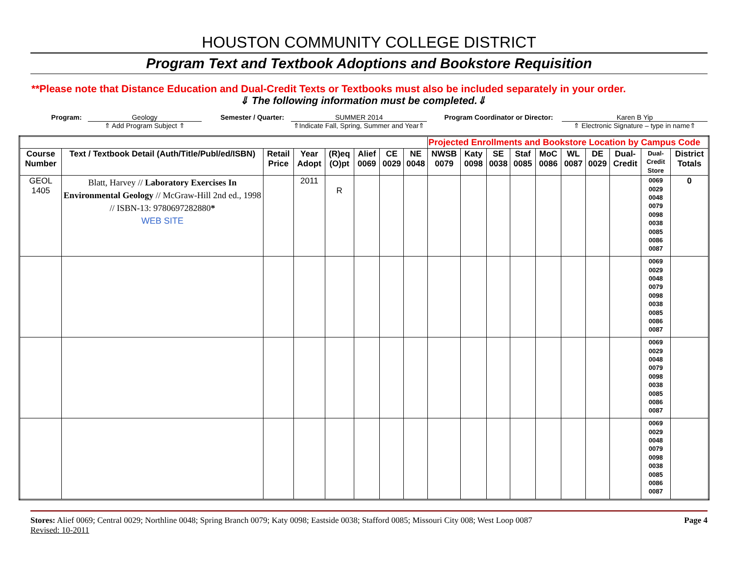HOUSTON COMMUNITY COLLEGE DISTRICT
Program Text and Textbook Adoptions and Bookstore Requisition
**Please note that Distance Education and Dual-Credit Texts or Textbooks must also be included separately in your order.
⇓ The following information must be completed.⇓
Program: Geology
⇑ Add Program Subject ⇑
Semester / Quarter: SUMMER 2014
⇑Indicate Fall, Spring, Summer and Year⇑
Program Coordinator or Director:
Karen B Yip
⇑ Electronic Signature – type in name⇑
| | | | | | | | | Projected Enrollments and Bookstore Location by Campus Code | | | | | | | | | |
| --- | --- | --- | --- | --- | --- | --- | --- | --- | --- | --- | --- | --- | --- | --- | --- | --- | --- |
| Course Number | Text / Textbook Detail (Auth/Title/Publ/ed/ISBN) | Retail Price | Year Adopt | (R)eq (O)pt | Alief 0069 | CE 0029 | NE 0048 | NWSB 0079 | Katy 0098 | SE 0038 | Staf 0085 | MoC 0086 | WL 0087 | DE 0029 | Dual-Credit | Dual-Credit Store | District Totals |
| GEOL 1405 | Blatt, Harvey // Laboratory Exercises In Environmental Geology // McGraw-Hill 2nd ed., 1998 // ISBN-13: 9780697282880 * WEB SITE | | 2011 | R | | | | | | | | | | | | 0069 0029 0048 0079 0098 0038 0085 0086 0087 | 0 |
| | | | | | | | | | | | | | | | | 0069 0029 0048 0079 0098 0038 0085 0086 0087 | |
| | | | | | | | | | | | | | | | | 0069 0029 0048 0079 0098 0038 0085 0086 0087 | |
| | | | | | | | | | | | | | | | | 0069 0029 0048 0079 0098 0038 0085 0086 0087 | |
Stores: Alief 0069; Central 0029; Northline 0048; Spring Branch 0079; Katy 0098; Eastside 0038; Stafford 0085; Missouri City 008; West Loop 0087
Revised: 10-2011
Page 4